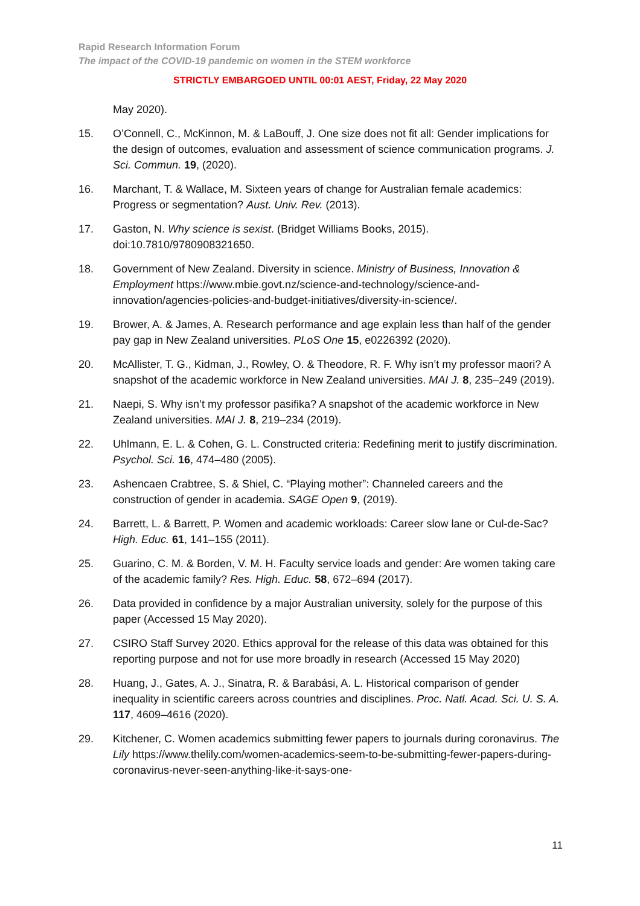Rapid Research Information Forum
The impact of the COVID-19 pandemic on women in the STEM workforce
STRICTLY EMBARGOED UNTIL 00:01 AEST, Friday, 22 May 2020
May 2020).
15. O’Connell, C., McKinnon, M. & LaBouff, J. One size does not fit all: Gender implications for the design of outcomes, evaluation and assessment of science communication programs. J. Sci. Commun. 19, (2020).
16. Marchant, T. & Wallace, M. Sixteen years of change for Australian female academics: Progress or segmentation? Aust. Univ. Rev. (2013).
17. Gaston, N. Why science is sexist. (Bridget Williams Books, 2015). doi:10.7810/9780908321650.
18. Government of New Zealand. Diversity in science. Ministry of Business, Innovation & Employment https://www.mbie.govt.nz/science-and-technology/science-and-innovation/agencies-policies-and-budget-initiatives/diversity-in-science/.
19. Brower, A. & James, A. Research performance and age explain less than half of the gender pay gap in New Zealand universities. PLoS One 15, e0226392 (2020).
20. McAllister, T. G., Kidman, J., Rowley, O. & Theodore, R. F. Why isn’t my professor maori? A snapshot of the academic workforce in New Zealand universities. MAI J. 8, 235–249 (2019).
21. Naepi, S. Why isn’t my professor pasifika? A snapshot of the academic workforce in New Zealand universities. MAI J. 8, 219–234 (2019).
22. Uhlmann, E. L. & Cohen, G. L. Constructed criteria: Redefining merit to justify discrimination. Psychol. Sci. 16, 474–480 (2005).
23. Ashencaen Crabtree, S. & Shiel, C. “Playing mother”: Channeled careers and the construction of gender in academia. SAGE Open 9, (2019).
24. Barrett, L. & Barrett, P. Women and academic workloads: Career slow lane or Cul-de-Sac? High. Educ. 61, 141–155 (2011).
25. Guarino, C. M. & Borden, V. M. H. Faculty service loads and gender: Are women taking care of the academic family? Res. High. Educ. 58, 672–694 (2017).
26. Data provided in confidence by a major Australian university, solely for the purpose of this paper (Accessed 15 May 2020).
27. CSIRO Staff Survey 2020. Ethics approval for the release of this data was obtained for this reporting purpose and not for use more broadly in research (Accessed 15 May 2020)
28. Huang, J., Gates, A. J., Sinatra, R. & Barabási, A. L. Historical comparison of gender inequality in scientific careers across countries and disciplines. Proc. Natl. Acad. Sci. U. S. A. 117, 4609–4616 (2020).
29. Kitchener, C. Women academics submitting fewer papers to journals during coronavirus. The Lily https://www.thelily.com/women-academics-seem-to-be-submitting-fewer-papers-during-coronavirus-never-seen-anything-like-it-says-one-
11